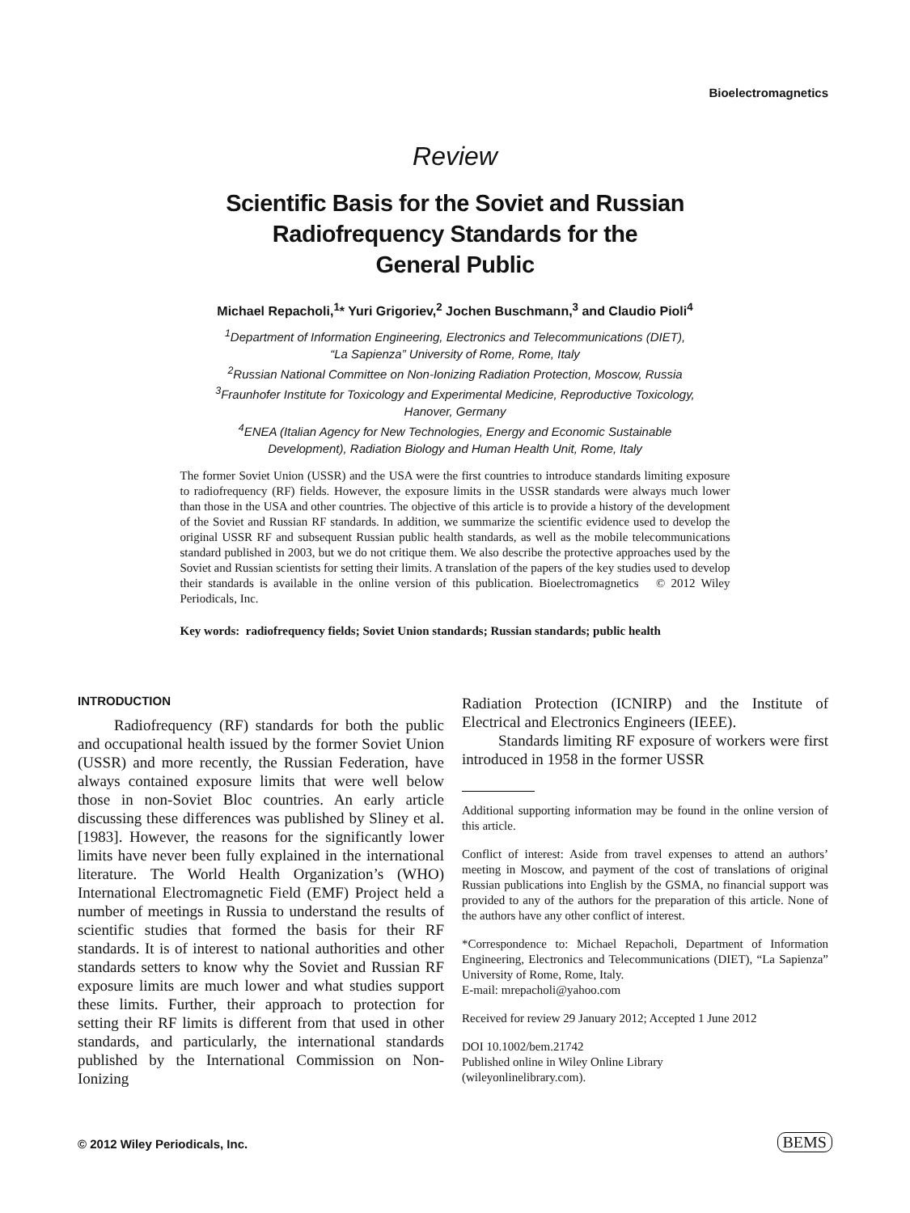Bioelectromagnetics
Review
Scientific Basis for the Soviet and Russian
Radiofrequency Standards for the
General Public
Michael Repacholi,<sup>1</sup>* Yuri Grigoriev,<sup>2</sup> Jochen Buschmann,<sup>3</sup> and Claudio Pioli<sup>4</sup>
<sup>1</sup> Department of Information Engineering, Electronics and Telecommunications (DIET),
“La Sapienza” University of Rome, Rome, Italy
<sup>2</sup> Russian National Committee on Non-Ionizing Radiation Protection, Moscow, Russia
<sup>3</sup> Fraunhofer Institute for Toxicology and Experimental Medicine, Reproductive Toxicology,
Hanover, Germany
<sup>4</sup> ENEA (Italian Agency for New Technologies, Energy and Economic Sustainable
Development), Radiation Biology and Human Health Unit, Rome, Italy
The former Soviet Union (USSR) and the USA were the first countries to introduce standards limiting exposure to radiofrequency (RF) fields. However, the exposure limits in the USSR standards were always much lower than those in the USA and other countries. The objective of this article is to provide a history of the development of the Soviet and Russian RF standards. In addition, we summarize the scientific evidence used to develop the original USSR RF and subsequent Russian public health standards, as well as the mobile telecommunications standard published in 2003, but we do not critique them. We also describe the protective approaches used by the Soviet and Russian scientists for setting their limits. A translation of the papers of the key studies used to develop their standards is available in the online version of this publication. Bioelectromagnetics © 2012 Wiley Periodicals, Inc.
Key words: radiofrequency fields; Soviet Union standards; Russian standards; public health
INTRODUCTION
Radiofrequency (RF) standards for both the public and occupational health issued by the former Soviet Union (USSR) and more recently, the Russian Federation, have always contained exposure limits that were well below those in non-Soviet Bloc countries. An early article discussing these differences was published by Sliney et al. [1983]. However, the reasons for the significantly lower limits have never been fully explained in the international literature. The World Health Organization’s (WHO) International Electromagnetic Field (EMF) Project held a number of meetings in Russia to understand the results of scientific studies that formed the basis for their RF standards. It is of interest to national authorities and other standards setters to know why the Soviet and Russian RF exposure limits are much lower and what studies support these limits. Further, their approach to protection for setting their RF limits is different from that used in other standards, and particularly, the international standards published by the International Commission on Non-Ionizing
Radiation Protection (ICNIRP) and the Institute of Electrical and Electronics Engineers (IEEE).
Standards limiting RF exposure of workers were first introduced in 1958 in the former USSR
Additional supporting information may be found in the online version of this article.
Conflict of interest: Aside from travel expenses to attend an authors’ meeting in Moscow, and payment of the cost of translations of original Russian publications into English by the GSMA, no financial support was provided to any of the authors for the preparation of this article. None of the authors have any other conflict of interest.
*Correspondence to: Michael Repacholi, Department of Information Engineering, Electronics and Telecommunications (DIET), “La Sapienza” University of Rome, Rome, Italy.
E-mail: mrepacholi@yahoo.com
Received for review 29 January 2012; Accepted 1 June 2012
DOI 10.1002/bem.21742
Published online in Wiley Online Library
(wileyonlinelibrary.com).
© 2012 Wiley Periodicals, Inc. BEMS